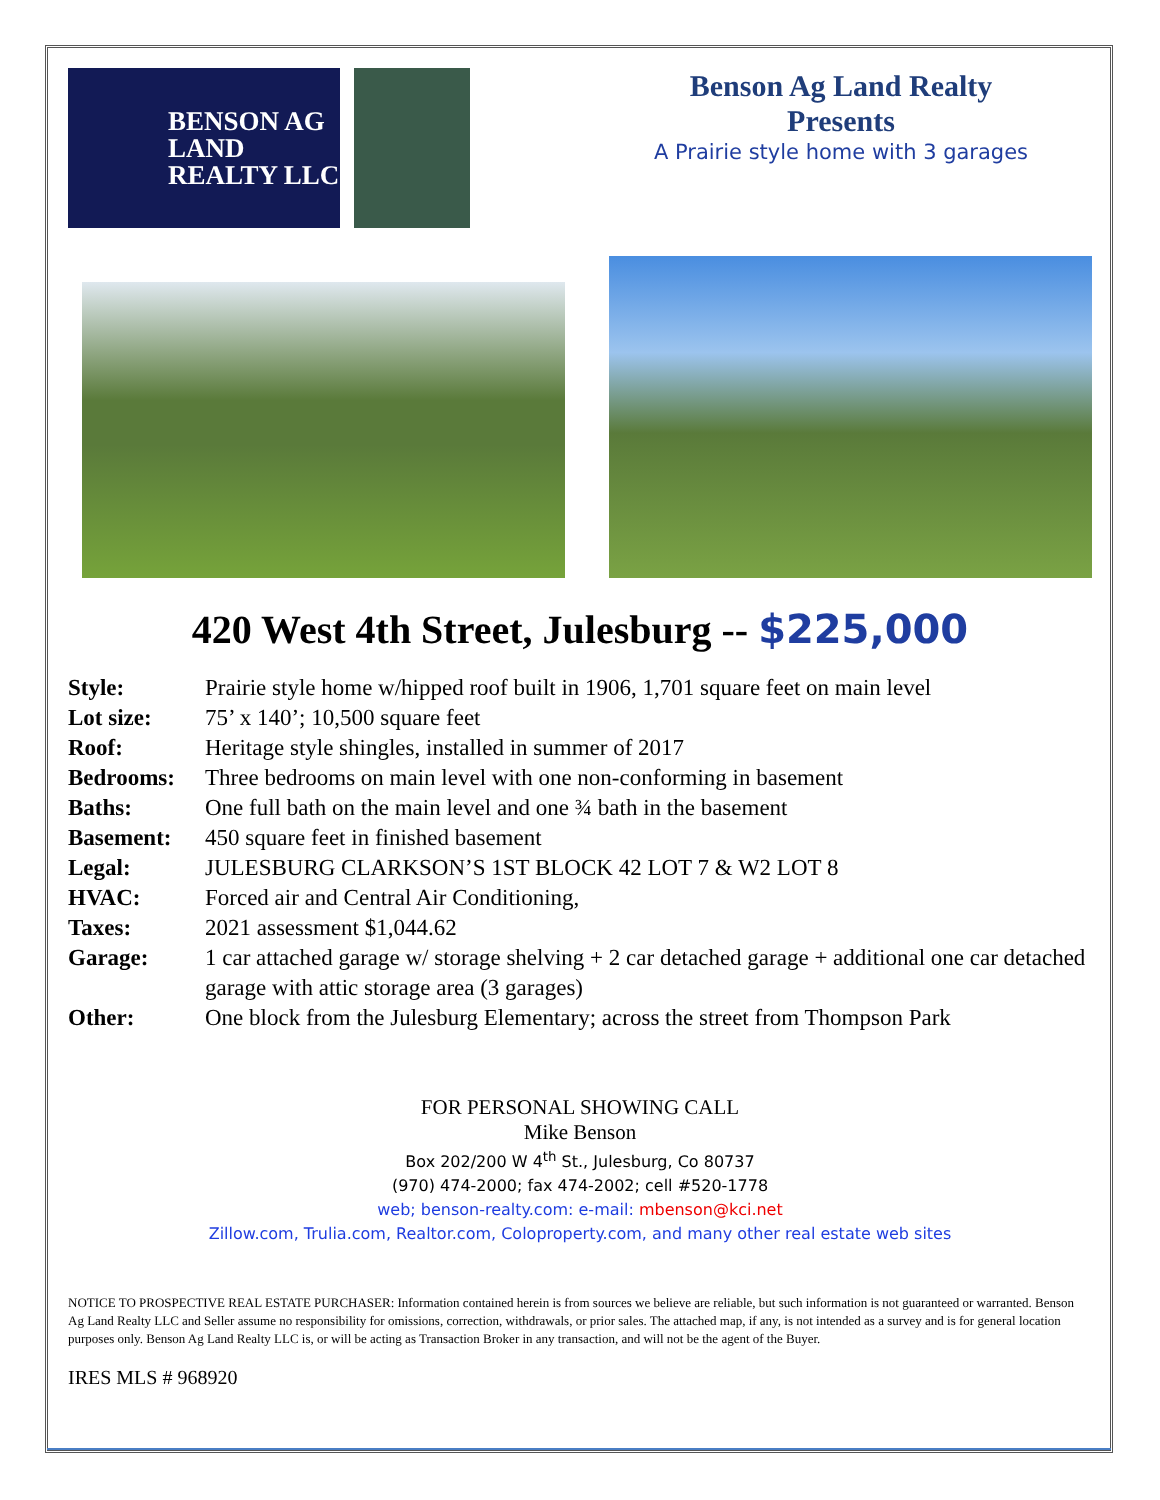BENSON AG
LAND
REALTY LLC
Benson Ag Land Realty
Presents
A Prairie style home with 3 garages
420 West 4th Street, Julesburg -- $225,000
| Style: | Prairie style home w/hipped roof built in 1906, 1,701 square feet on main level |
| Lot size: | 75’ x 140’; 10,500 square feet |
| Roof: | Heritage style shingles, installed in summer of 2017 |
| Bedrooms: | Three bedrooms on main level with one non-conforming in basement |
| Baths: | One full bath on the main level and one ¾ bath in the basement |
| Basement: | 450 square feet in finished basement |
| Legal: | JULESBURG CLARKSON’S 1ST BLOCK 42 LOT 7 & W2 LOT 8 |
| HVAC: | Forced air and Central Air Conditioning, |
| Taxes: | 2021 assessment $1,044.62 |
| Garage: | 1 car attached garage w/ storage shelving + 2 car detached garage + additional one car detached garage with attic storage area (3 garages) |
| Other: | One block from the Julesburg Elementary; across the street from Thompson Park |
FOR PERSONAL SHOWING CALL
Mike Benson
Box 202/200 W 4<sup>th</sup> St., Julesburg, Co 80737
(970) 474-2000; fax 474-2002; cell #520-1778
web; benson-realty.com: e-mail: mbenson@kci.net
Zillow.com, Trulia.com, Realtor.com, Coloproperty.com, and many other real estate web sites
NOTICE TO PROSPECTIVE REAL ESTATE PURCHASER: Information contained herein is from sources we believe are reliable, but such information is not guaranteed or warranted. Benson Ag Land Realty LLC and Seller assume no responsibility for omissions, correction, withdrawals, or prior sales. The attached map, if any, is not intended as a survey and is for general location purposes only. Benson Ag Land Realty LLC is, or will be acting as Transaction Broker in any transaction, and will not be the agent of the Buyer.
IRES MLS # 968920